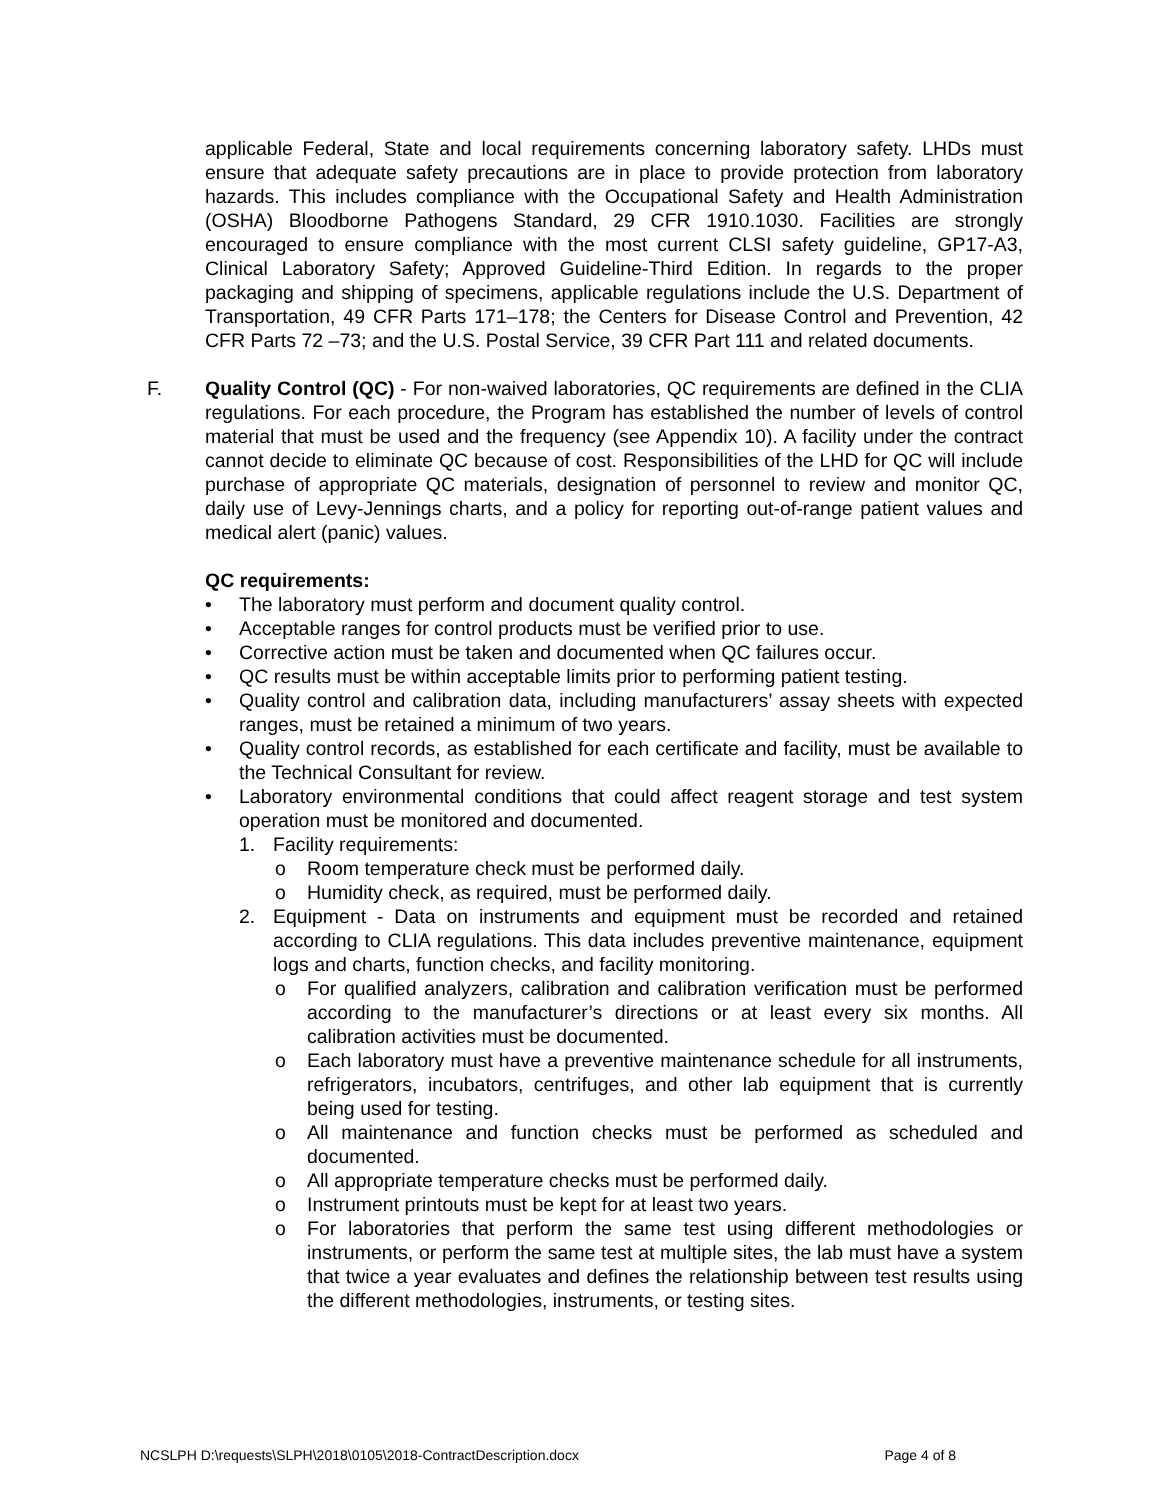applicable Federal, State and local requirements concerning laboratory safety. LHDs must ensure that adequate safety precautions are in place to provide protection from laboratory hazards. This includes compliance with the Occupational Safety and Health Administration (OSHA) Bloodborne Pathogens Standard, 29 CFR 1910.1030. Facilities are strongly encouraged to ensure compliance with the most current CLSI safety guideline, GP17-A3, Clinical Laboratory Safety; Approved Guideline-Third Edition. In regards to the proper packaging and shipping of specimens, applicable regulations include the U.S. Department of Transportation, 49 CFR Parts 171–178; the Centers for Disease Control and Prevention, 42 CFR Parts 72 –73; and the U.S. Postal Service, 39 CFR Part 111 and related documents.
F.
Quality Control (QC) - For non-waived laboratories, QC requirements are defined in the CLIA regulations. For each procedure, the Program has established the number of levels of control material that must be used and the frequency (see Appendix 10). A facility under the contract cannot decide to eliminate QC because of cost. Responsibilities of the LHD for QC will include purchase of appropriate QC materials, designation of personnel to review and monitor QC, daily use of Levy-Jennings charts, and a policy for reporting out-of-range patient values and medical alert (panic) values.
QC requirements:
• The laboratory must perform and document quality control.
• Acceptable ranges for control products must be verified prior to use.
• Corrective action must be taken and documented when QC failures occur.
• QC results must be within acceptable limits prior to performing patient testing.
• Quality control and calibration data, including manufacturers’ assay sheets with expected ranges, must be retained a minimum of two years.
• Quality control records, as established for each certificate and facility, must be available to the Technical Consultant for review.
• Laboratory environmental conditions that could affect reagent storage and test system operation must be monitored and documented.
1. Facility requirements:
o Room temperature check must be performed daily.
o Humidity check, as required, must be performed daily.
2. Equipment - Data on instruments and equipment must be recorded and retained according to CLIA regulations. This data includes preventive maintenance, equipment logs and charts, function checks, and facility monitoring.
o For qualified analyzers, calibration and calibration verification must be performed according to the manufacturer’s directions or at least every six months. All calibration activities must be documented.
o Each laboratory must have a preventive maintenance schedule for all instruments, refrigerators, incubators, centrifuges, and other lab equipment that is currently being used for testing.
o All maintenance and function checks must be performed as scheduled and documented.
o All appropriate temperature checks must be performed daily.
o Instrument printouts must be kept for at least two years.
o For laboratories that perform the same test using different methodologies or instruments, or perform the same test at multiple sites, the lab must have a system that twice a year evaluates and defines the relationship between test results using the different methodologies, instruments, or testing sites.
NCSLPH D:\requests\SLPH\2018\0105\2018-ContractDescription.docx Page 4 of 8